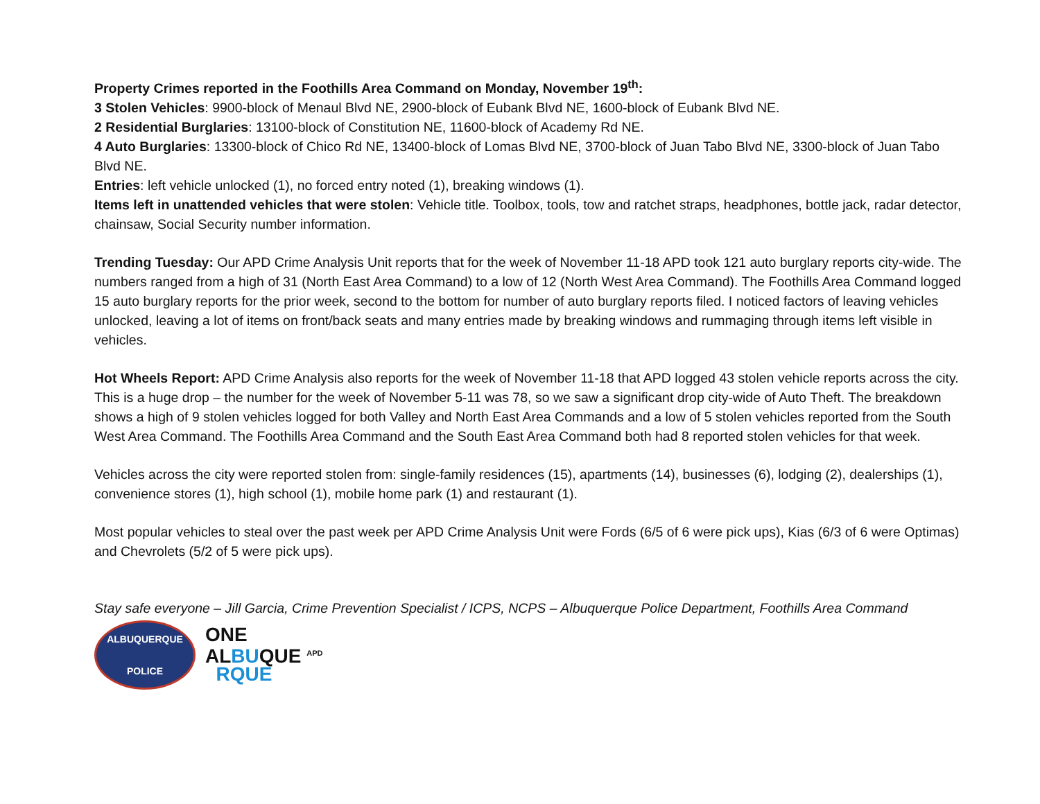Property Crimes reported in the Foothills Area Command on Monday, November 19<sup>th</sup>:
3 Stolen Vehicles: 9900-block of Menaul Blvd NE, 2900-block of Eubank Blvd NE, 1600-block of Eubank Blvd NE.
2 Residential Burglaries: 13100-block of Constitution NE, 11600-block of Academy Rd NE.
4 Auto Burglaries: 13300-block of Chico Rd NE, 13400-block of Lomas Blvd NE, 3700-block of Juan Tabo Blvd NE, 3300-block of Juan Tabo Blvd NE.
Entries: left vehicle unlocked (1), no forced entry noted (1), breaking windows (1).
Items left in unattended vehicles that were stolen: Vehicle title. Toolbox, tools, tow and ratchet straps, headphones, bottle jack, radar detector, chainsaw, Social Security number information.
Trending Tuesday: Our APD Crime Analysis Unit reports that for the week of November 11-18 APD took 121 auto burglary reports city-wide. The numbers ranged from a high of 31 (North East Area Command) to a low of 12 (North West Area Command). The Foothills Area Command logged 15 auto burglary reports for the prior week, second to the bottom for number of auto burglary reports filed. I noticed factors of leaving vehicles unlocked, leaving a lot of items on front/back seats and many entries made by breaking windows and rummaging through items left visible in vehicles.
Hot Wheels Report: APD Crime Analysis also reports for the week of November 11-18 that APD logged 43 stolen vehicle reports across the city. This is a huge drop – the number for the week of November 5-11 was 78, so we saw a significant drop city-wide of Auto Theft. The breakdown shows a high of 9 stolen vehicles logged for both Valley and North East Area Commands and a low of 5 stolen vehicles reported from the South West Area Command. The Foothills Area Command and the South East Area Command both had 8 reported stolen vehicles for that week.
Vehicles across the city were reported stolen from: single-family residences (15), apartments (14), businesses (6), lodging (2), dealerships (1), convenience stores (1), high school (1), mobile home park (1) and restaurant (1).
Most popular vehicles to steal over the past week per APD Crime Analysis Unit were Fords (6/5 of 6 were pick ups), Kias (6/3 of 6 were Optimas) and Chevrolets (5/2 of 5 were pick ups).
Stay safe everyone – Jill Garcia, Crime Prevention Specialist / ICPS, NCPS – Albuquerque Police Department, Foothills Area Command
ALBUQUERQUE
POLICE
ONE
ALBUQUE <sup>APD</sup>
RQUE